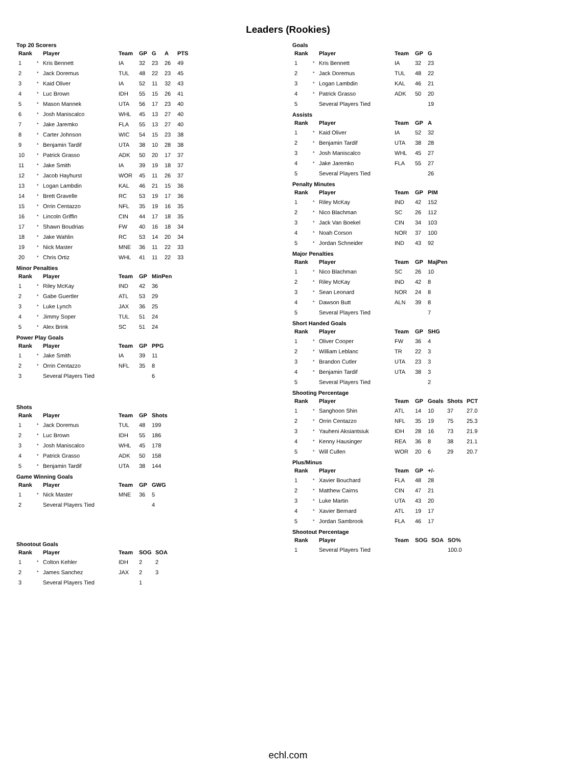Leaders (Rookies)
Top 20 Scorers
| Rank | | Player | Team | GP | G | A | PTS |
| --- | --- | --- | --- | --- | --- | --- | --- |
| 1 | * | Kris Bennett | IA | 32 | 23 | 26 | 49 |
| 2 | * | Jack Doremus | TUL | 48 | 22 | 23 | 45 |
| 3 | * | Kaid Oliver | IA | 52 | 11 | 32 | 43 |
| 4 | * | Luc Brown | IDH | 55 | 15 | 26 | 41 |
| 5 | * | Mason Mannek | UTA | 56 | 17 | 23 | 40 |
| 6 | * | Josh Maniscalco | WHL | 45 | 13 | 27 | 40 |
| 7 | * | Jake Jaremko | FLA | 55 | 13 | 27 | 40 |
| 8 | * | Carter Johnson | WIC | 54 | 15 | 23 | 38 |
| 9 | * | Benjamin Tardif | UTA | 38 | 10 | 28 | 38 |
| 10 | * | Patrick Grasso | ADK | 50 | 20 | 17 | 37 |
| 11 | * | Jake Smith | IA | 39 | 19 | 18 | 37 |
| 12 | * | Jacob Hayhurst | WOR | 45 | 11 | 26 | 37 |
| 13 | * | Logan Lambdin | KAL | 46 | 21 | 15 | 36 |
| 14 | * | Brett Gravelle | RC | 53 | 19 | 17 | 36 |
| 15 | * | Orrin Centazzo | NFL | 35 | 19 | 16 | 35 |
| 16 | * | Lincoln Griffin | CIN | 44 | 17 | 18 | 35 |
| 17 | * | Shawn Boudrias | FW | 40 | 16 | 18 | 34 |
| 18 | * | Jake Wahlin | RC | 53 | 14 | 20 | 34 |
| 19 | * | Nick Master | MNE | 36 | 11 | 22 | 33 |
| 20 | * | Chris Ortiz | WHL | 41 | 11 | 22 | 33 |
Minor Penalties
| Rank | | Player | Team | GP | MinPen |
| --- | --- | --- | --- | --- | --- |
| 1 | * | Riley McKay | IND | 42 | 36 |
| 2 | * | Gabe Guertler | ATL | 53 | 29 |
| 3 | * | Luke Lynch | JAX | 36 | 25 |
| 4 | * | Jimmy Soper | TUL | 51 | 24 |
| 5 | * | Alex Brink | SC | 51 | 24 |
Power Play Goals
| Rank | | Player | Team | GP | PPG |
| --- | --- | --- | --- | --- | --- |
| 1 | * | Jake Smith | IA | 39 | 11 |
| 2 | * | Orrin Centazzo | NFL | 35 | 8 |
| 3 | | Several Players Tied | | | 6 |
Shots
| Rank | | Player | Team | GP | Shots |
| --- | --- | --- | --- | --- | --- |
| 1 | * | Jack Doremus | TUL | 48 | 199 |
| 2 | * | Luc Brown | IDH | 55 | 186 |
| 3 | * | Josh Maniscalco | WHL | 45 | 178 |
| 4 | * | Patrick Grasso | ADK | 50 | 158 |
| 5 | * | Benjamin Tardif | UTA | 38 | 144 |
Game Winning Goals
| Rank | | Player | Team | GP | GWG |
| --- | --- | --- | --- | --- | --- |
| 1 | * | Nick Master | MNE | 36 | 5 |
| 2 | | Several Players Tied | | | 4 |
Shootout Goals
| Rank | | Player | Team | SOG | SOA |
| --- | --- | --- | --- | --- | --- |
| 1 | * | Colton Kehler | IDH | 2 | 2 |
| 2 | * | James Sanchez | JAX | 2 | 3 |
| 3 | | Several Players Tied | | 1 | |
Goals
| Rank | | Player | Team | GP | G |
| --- | --- | --- | --- | --- | --- |
| 1 | * | Kris Bennett | IA | 32 | 23 |
| 2 | * | Jack Doremus | TUL | 48 | 22 |
| 3 | * | Logan Lambdin | KAL | 46 | 21 |
| 4 | * | Patrick Grasso | ADK | 50 | 20 |
| 5 | | Several Players Tied | | | 19 |
Assists
| Rank | | Player | Team | GP | A |
| --- | --- | --- | --- | --- | --- |
| 1 | * | Kaid Oliver | IA | 52 | 32 |
| 2 | * | Benjamin Tardif | UTA | 38 | 28 |
| 3 | * | Josh Maniscalco | WHL | 45 | 27 |
| 4 | * | Jake Jaremko | FLA | 55 | 27 |
| 5 | | Several Players Tied | | | 26 |
Penalty Minutes
| Rank | | Player | Team | GP | PIM |
| --- | --- | --- | --- | --- | --- |
| 1 | * | Riley McKay | IND | 42 | 152 |
| 2 | * | Nico Blachman | SC | 26 | 112 |
| 3 | * | Jack Van Boekel | CIN | 34 | 103 |
| 4 | * | Noah Corson | NOR | 37 | 100 |
| 5 | * | Jordan Schneider | IND | 43 | 92 |
Major Penalties
| Rank | | Player | Team | GP | MajPen |
| --- | --- | --- | --- | --- | --- |
| 1 | * | Nico Blachman | SC | 26 | 10 |
| 2 | * | Riley McKay | IND | 42 | 8 |
| 3 | * | Sean Leonard | NOR | 24 | 8 |
| 4 | * | Dawson Butt | ALN | 39 | 8 |
| 5 | | Several Players Tied | | | 7 |
Short Handed Goals
| Rank | | Player | Team | GP | SHG |
| --- | --- | --- | --- | --- | --- |
| 1 | * | Oliver Cooper | FW | 36 | 4 |
| 2 | * | William Leblanc | TR | 22 | 3 |
| 3 | * | Brandon Cutler | UTA | 23 | 3 |
| 4 | * | Benjamin Tardif | UTA | 38 | 3 |
| 5 | | Several Players Tied | | | 2 |
Shooting Percentage
| Rank | | Player | Team | GP | Goals | Shots | PCT |
| --- | --- | --- | --- | --- | --- | --- | --- |
| 1 | * | Sanghoon Shin | ATL | 14 | 10 | 37 | 27.0 |
| 2 | * | Orrin Centazzo | NFL | 35 | 19 | 75 | 25.3 |
| 3 | * | Yauheni Aksiantsiuk | IDH | 28 | 16 | 73 | 21.9 |
| 4 | * | Kenny Hausinger | REA | 36 | 8 | 38 | 21.1 |
| 5 | * | Will Cullen | WOR | 20 | 6 | 29 | 20.7 |
Plus/Minus
| Rank | | Player | Team | GP | +/- |
| --- | --- | --- | --- | --- | --- |
| 1 | * | Xavier Bouchard | FLA | 48 | 28 |
| 2 | * | Matthew Cairns | CIN | 47 | 21 |
| 3 | * | Luke Martin | UTA | 43 | 20 |
| 4 | * | Xavier Bernard | ATL | 19 | 17 |
| 5 | * | Jordan Sambrook | FLA | 46 | 17 |
Shootout Percentage
| Rank | | Player | Team | SOG | SOA | SO% |
| --- | --- | --- | --- | --- | --- | --- |
| 1 | | Several Players Tied | | | | 100.0 |
echl.com